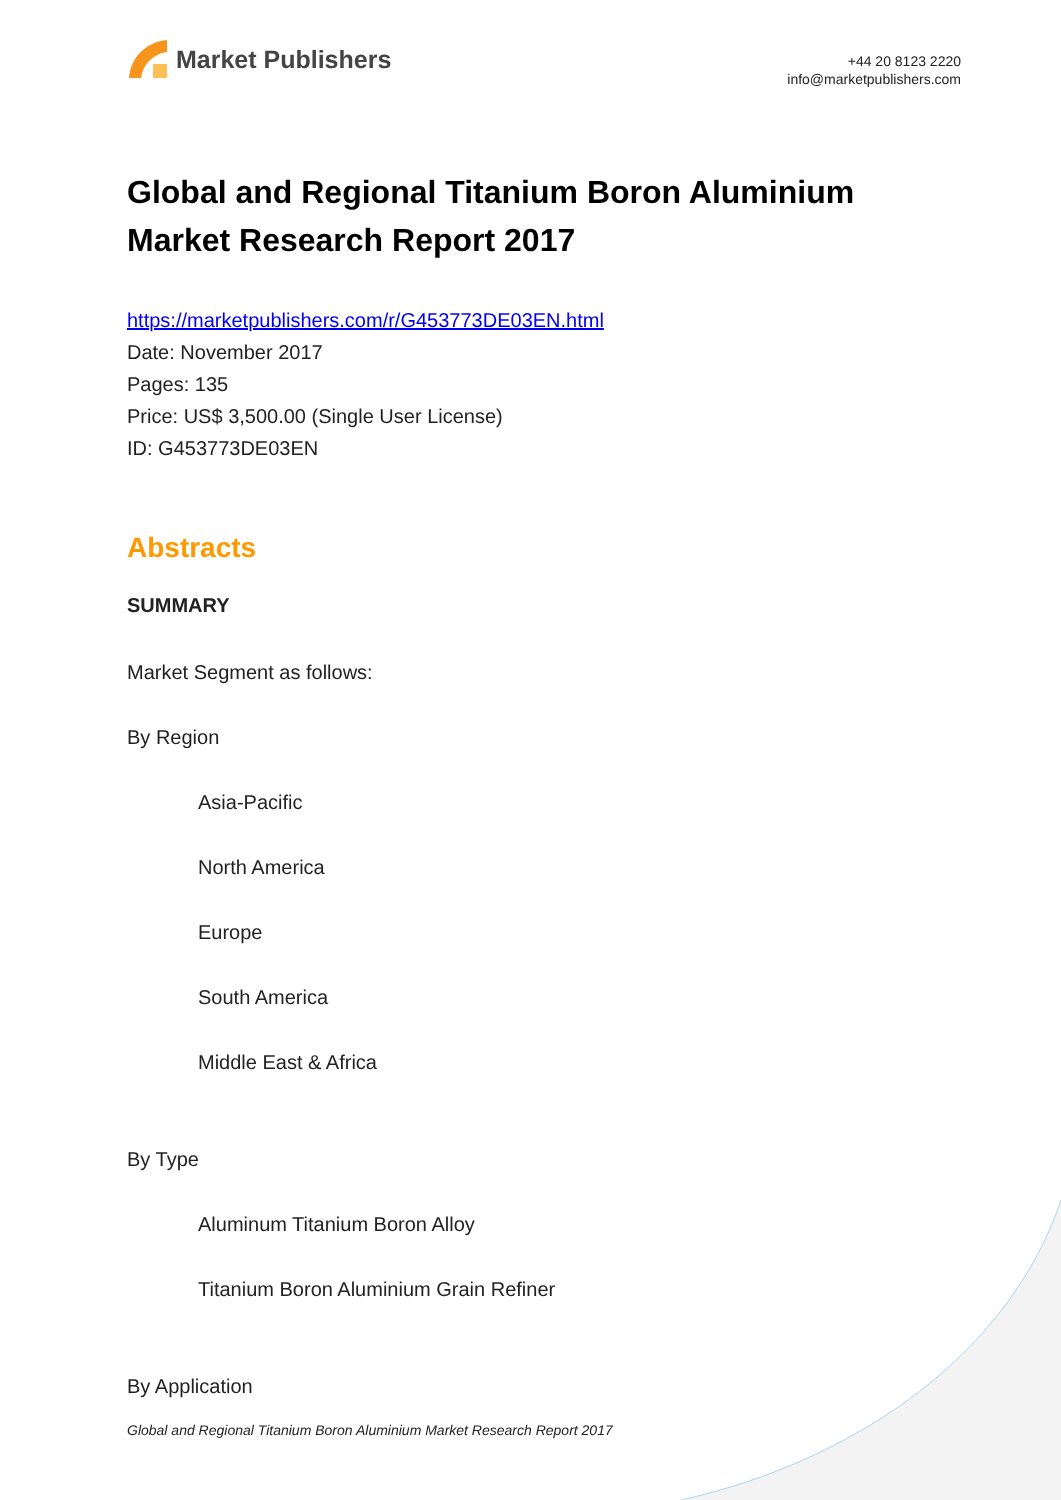Market Publishers
+44 20 8123 2220
info@marketpublishers.com
Global and Regional Titanium Boron Aluminium Market Research Report 2017
https://marketpublishers.com/r/G453773DE03EN.html
Date: November 2017
Pages: 135
Price: US$ 3,500.00 (Single User License)
ID: G453773DE03EN
Abstracts
SUMMARY
Market Segment as follows:
By Region
Asia-Pacific
North America
Europe
South America
Middle East & Africa
By Type
Aluminum Titanium Boron Alloy
Titanium Boron Aluminium Grain Refiner
By Application
Global and Regional Titanium Boron Aluminium Market Research Report 2017